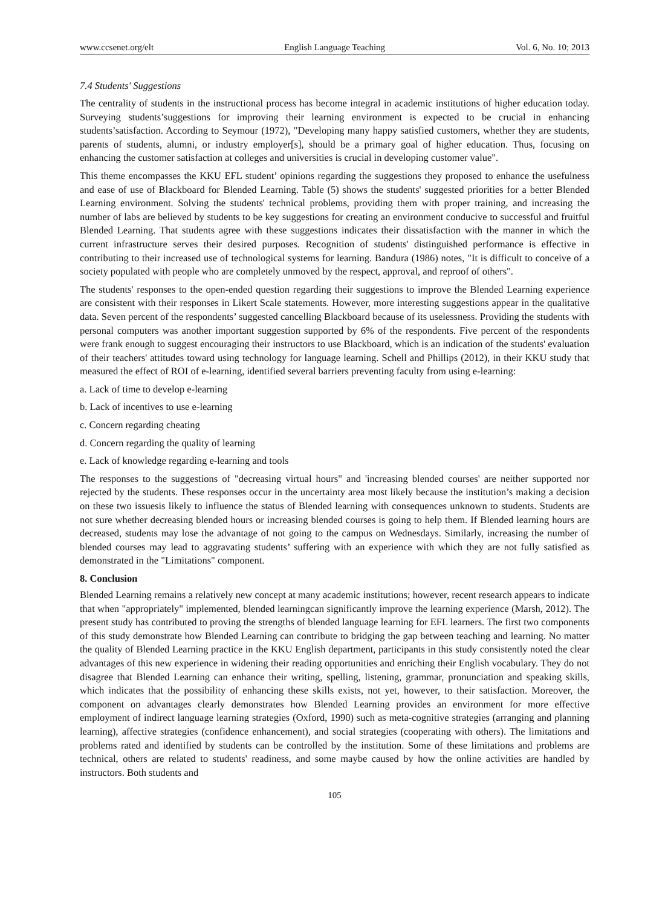www.ccsenet.org/elt English Language Teaching Vol. 6, No. 10; 2013
7.4 Students' Suggestions
The centrality of students in the instructional process has become integral in academic institutions of higher education today. Surveying students’suggestions for improving their learning environment is expected to be crucial in enhancing students’satisfaction. According to Seymour (1972), "Developing many happy satisfied customers, whether they are students, parents of students, alumni, or industry employer[s], should be a primary goal of higher education. Thus, focusing on enhancing the customer satisfaction at colleges and universities is crucial in developing customer value".
This theme encompasses the KKU EFL student’ opinions regarding the suggestions they proposed to enhance the usefulness and ease of use of Blackboard for Blended Learning. Table (5) shows the students' suggested priorities for a better Blended Learning environment. Solving the students' technical problems, providing them with proper training, and increasing the number of labs are believed by students to be key suggestions for creating an environment conducive to successful and fruitful Blended Learning. That students agree with these suggestions indicates their dissatisfaction with the manner in which the current infrastructure serves their desired purposes. Recognition of students' distinguished performance is effective in contributing to their increased use of technological systems for learning. Bandura (1986) notes, "It is difficult to conceive of a society populated with people who are completely unmoved by the respect, approval, and reproof of others".
The students' responses to the open-ended question regarding their suggestions to improve the Blended Learning experience are consistent with their responses in Likert Scale statements. However, more interesting suggestions appear in the qualitative data. Seven percent of the respondents’ suggested cancelling Blackboard because of its uselessness. Providing the students with personal computers was another important suggestion supported by 6% of the respondents. Five percent of the respondents were frank enough to suggest encouraging their instructors to use Blackboard, which is an indication of the students' evaluation of their teachers' attitudes toward using technology for language learning. Schell and Phillips (2012), in their KKU study that measured the effect of ROI of e-learning, identified several barriers preventing faculty from using e-learning:
a. Lack of time to develop e-learning
b. Lack of incentives to use e-learning
c. Concern regarding cheating
d. Concern regarding the quality of learning
e. Lack of knowledge regarding e-learning and tools
The responses to the suggestions of "decreasing virtual hours" and 'increasing blended courses' are neither supported nor rejected by the students. These responses occur in the uncertainty area most likely because the institution’s making a decision on these two issuesis likely to influence the status of Blended learning with consequences unknown to students. Students are not sure whether decreasing blended hours or increasing blended courses is going to help them. If Blended learning hours are decreased, students may lose the advantage of not going to the campus on Wednesdays. Similarly, increasing the number of blended courses may lead to aggravating students’ suffering with an experience with which they are not fully satisfied as demonstrated in the "Limitations" component.
8. Conclusion
Blended Learning remains a relatively new concept at many academic institutions; however, recent research appears to indicate that when "appropriately" implemented, blended learningcan significantly improve the learning experience (Marsh, 2012). The present study has contributed to proving the strengths of blended language learning for EFL learners. The first two components of this study demonstrate how Blended Learning can contribute to bridging the gap between teaching and learning. No matter the quality of Blended Learning practice in the KKU English department, participants in this study consistently noted the clear advantages of this new experience in widening their reading opportunities and enriching their English vocabulary. They do not disagree that Blended Learning can enhance their writing, spelling, listening, grammar, pronunciation and speaking skills, which indicates that the possibility of enhancing these skills exists, not yet, however, to their satisfaction. Moreover, the component on advantages clearly demonstrates how Blended Learning provides an environment for more effective employment of indirect language learning strategies (Oxford, 1990) such as meta-cognitive strategies (arranging and planning learning), affective strategies (confidence enhancement), and social strategies (cooperating with others). The limitations and problems rated and identified by students can be controlled by the institution. Some of these limitations and problems are technical, others are related to students' readiness, and some maybe caused by how the online activities are handled by instructors. Both students and
105